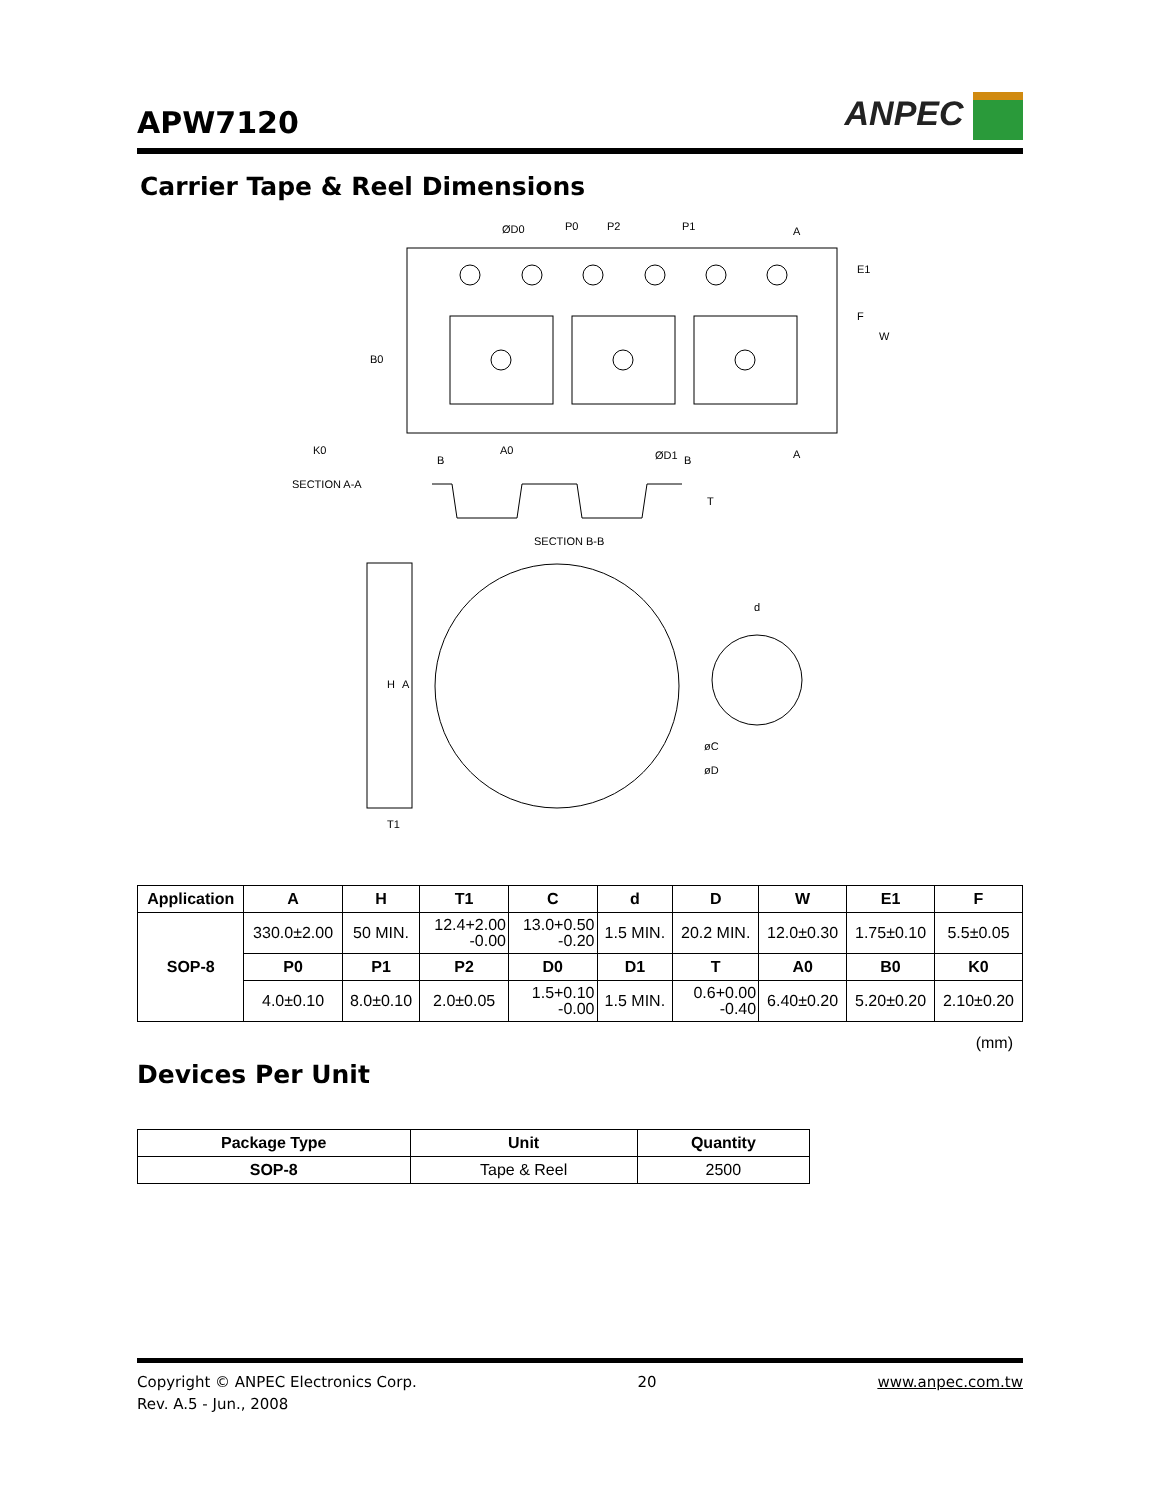APW7120
ANPEC
Carrier Tape & Reel Dimensions
ØD0
P0
P2
P1
A
A
E1
F
W
B0
K0
B
A0
ØD1
B
T
SECTION A-A
SECTION B-B
H
A
T1
d
øC
øD
| Application | A | H | T1 | C | d | D | W | E1 | F |
| --- | --- | --- | --- | --- | --- | --- | --- | --- | --- |
| SOP-8 | 330.0±2.00 | 50 MIN. | 12.4+2.00 -0.00 | 13.0+0.50 -0.20 | 1.5 MIN. | 20.2 MIN. | 12.0±0.30 | 1.75±0.10 | 5.5±0.05 |
| | P0 | P1 | P2 | D0 | D1 | T | A0 | B0 | K0 |
| | 4.0±0.10 | 8.0±0.10 | 2.0±0.05 | 1.5+0.10 -0.00 | 1.5 MIN. | 0.6+0.00 -0.40 | 6.40±0.20 | 5.20±0.20 | 2.10±0.20 |
(mm)
Devices Per Unit
| Package Type | Unit | Quantity |
| --- | --- | --- |
| SOP-8 | Tape & Reel | 2500 |
Copyright © ANPEC Electronics Corp. 20 www.anpec.com.tw
Rev. A.5 - Jun., 2008